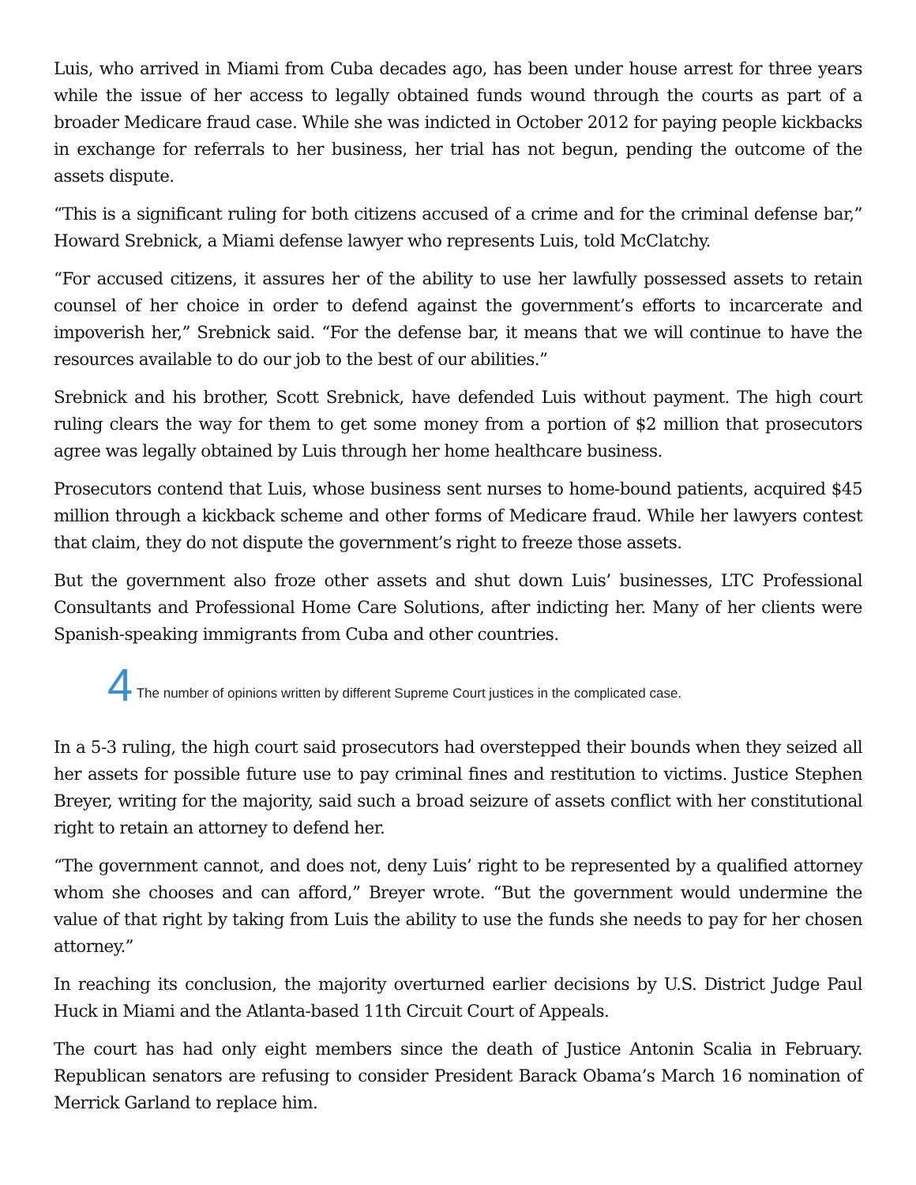Luis, who arrived in Miami from Cuba decades ago, has been under house arrest for three years while the issue of her access to legally obtained funds wound through the courts as part of a broader Medicare fraud case. While she was indicted in October 2012 for paying people kickbacks in exchange for referrals to her business, her trial has not begun, pending the outcome of the assets dispute.
“This is a significant ruling for both citizens accused of a crime and for the criminal defense bar,” Howard Srebnick, a Miami defense lawyer who represents Luis, told McClatchy.
“For accused citizens, it assures her of the ability to use her lawfully possessed assets to retain counsel of her choice in order to defend against the government’s efforts to incarcerate and impoverish her,” Srebnick said. “For the defense bar, it means that we will continue to have the resources available to do our job to the best of our abilities.”
Srebnick and his brother, Scott Srebnick, have defended Luis without payment. The high court ruling clears the way for them to get some money from a portion of $2 million that prosecutors agree was legally obtained by Luis through her home healthcare business.
Prosecutors contend that Luis, whose business sent nurses to home-bound patients, acquired $45 million through a kickback scheme and other forms of Medicare fraud. While her lawyers contest that claim, they do not dispute the government’s right to freeze those assets.
But the government also froze other assets and shut down Luis’ businesses, LTC Professional Consultants and Professional Home Care Solutions, after indicting her. Many of her clients were Spanish-speaking immigrants from Cuba and other countries.
4 The number of opinions written by different Supreme Court justices in the complicated case.
In a 5-3 ruling, the high court said prosecutors had overstepped their bounds when they seized all her assets for possible future use to pay criminal fines and restitution to victims. Justice Stephen Breyer, writing for the majority, said such a broad seizure of assets conflict with her constitutional right to retain an attorney to defend her.
“The government cannot, and does not, deny Luis’ right to be represented by a qualified attorney whom she chooses and can afford,” Breyer wrote. “But the government would undermine the value of that right by taking from Luis the ability to use the funds she needs to pay for her chosen attorney.”
In reaching its conclusion, the majority overturned earlier decisions by U.S. District Judge Paul Huck in Miami and the Atlanta-based 11th Circuit Court of Appeals.
The court has had only eight members since the death of Justice Antonin Scalia in February. Republican senators are refusing to consider President Barack Obama’s March 16 nomination of Merrick Garland to replace him.